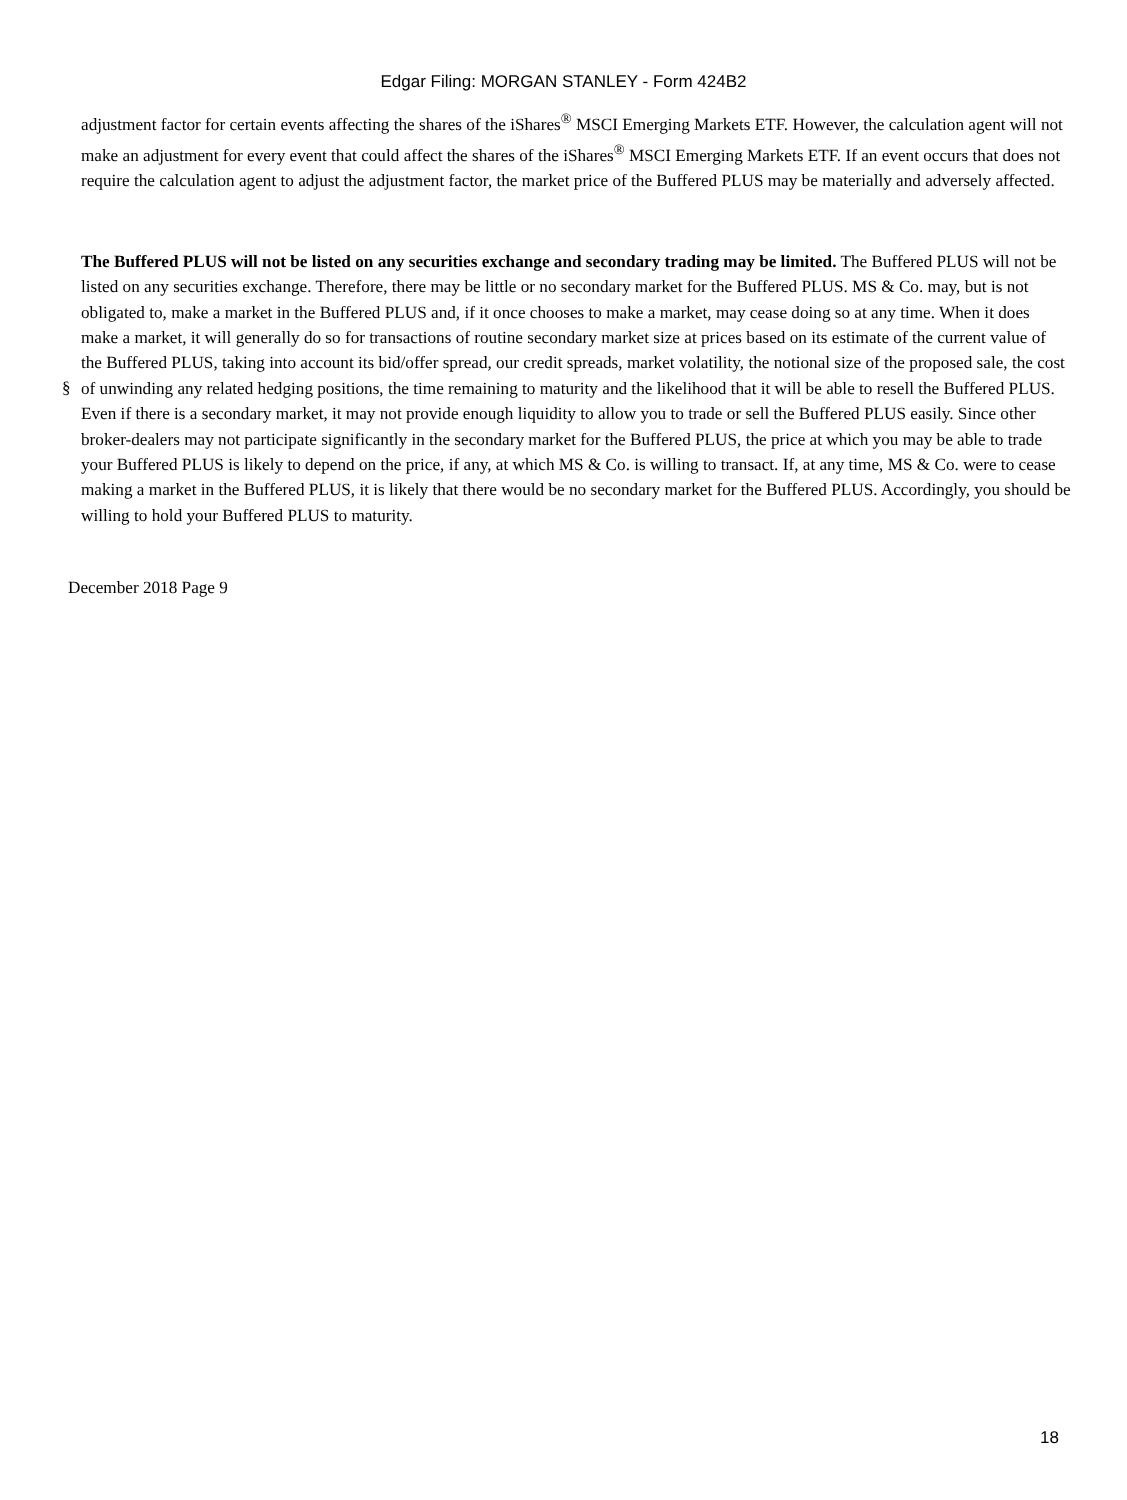Edgar Filing: MORGAN STANLEY - Form 424B2
adjustment factor for certain events affecting the shares of the iShares<sup>®</sup> MSCI Emerging Markets ETF. However, the calculation agent will not make an adjustment for every event that could affect the shares of the iShares<sup>®</sup> MSCI Emerging Markets ETF. If an event occurs that does not require the calculation agent to adjust the adjustment factor, the market price of the Buffered PLUS may be materially and adversely affected.
§
The Buffered PLUS will not be listed on any securities exchange and secondary trading may be limited. The Buffered PLUS will not be listed on any securities exchange. Therefore, there may be little or no secondary market for the Buffered PLUS. MS & Co. may, but is not obligated to, make a market in the Buffered PLUS and, if it once chooses to make a market, may cease doing so at any time. When it does make a market, it will generally do so for transactions of routine secondary market size at prices based on its estimate of the current value of the Buffered PLUS, taking into account its bid/offer spread, our credit spreads, market volatility, the notional size of the proposed sale, the cost of unwinding any related hedging positions, the time remaining to maturity and the likelihood that it will be able to resell the Buffered PLUS. Even if there is a secondary market, it may not provide enough liquidity to allow you to trade or sell the Buffered PLUS easily. Since other broker-dealers may not participate significantly in the secondary market for the Buffered PLUS, the price at which you may be able to trade your Buffered PLUS is likely to depend on the price, if any, at which MS & Co. is willing to transact. If, at any time, MS & Co. were to cease making a market in the Buffered PLUS, it is likely that there would be no secondary market for the Buffered PLUS. Accordingly, you should be willing to hold your Buffered PLUS to maturity.
December 2018 Page 9
18